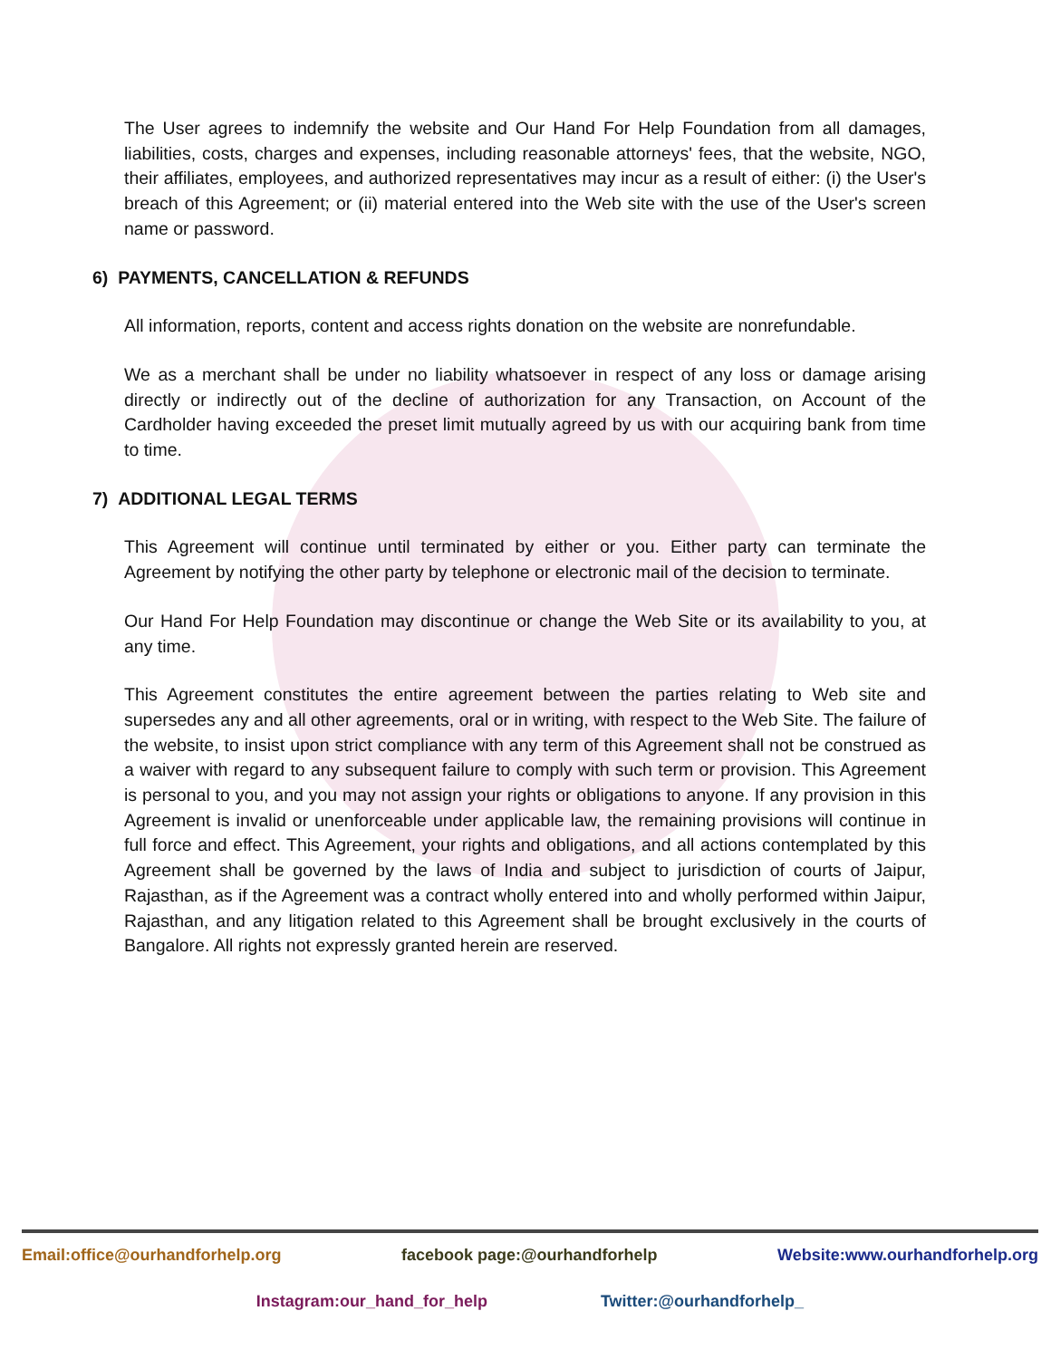The User agrees to indemnify the website and Our Hand For Help Foundation from all damages, liabilities, costs, charges and expenses, including reasonable attorneys' fees, that the website, NGO, their affiliates, employees, and authorized representatives may incur as a result of either: (i) the User's breach of this Agreement; or (ii) material entered into the Web site with the use of the User's screen name or password.
6) PAYMENTS, CANCELLATION & REFUNDS
All information, reports, content and access rights donation on the website are nonrefundable.
We as a merchant shall be under no liability whatsoever in respect of any loss or damage arising directly or indirectly out of the decline of authorization for any Transaction, on Account of the Cardholder having exceeded the preset limit mutually agreed by us with our acquiring bank from time to time.
7) ADDITIONAL LEGAL TERMS
This Agreement will continue until terminated by either or you. Either party can terminate the Agreement by notifying the other party by telephone or electronic mail of the decision to terminate.
Our Hand For Help Foundation may discontinue or change the Web Site or its availability to you, at any time.
This Agreement constitutes the entire agreement between the parties relating to Web site and supersedes any and all other agreements, oral or in writing, with respect to the Web Site. The failure of the website, to insist upon strict compliance with any term of this Agreement shall not be construed as a waiver with regard to any subsequent failure to comply with such term or provision. This Agreement is personal to you, and you may not assign your rights or obligations to anyone. If any provision in this Agreement is invalid or unenforceable under applicable law, the remaining provisions will continue in full force and effect. This Agreement, your rights and obligations, and all actions contemplated by this Agreement shall be governed by the laws of India and subject to jurisdiction of courts of Jaipur, Rajasthan, as if the Agreement was a contract wholly entered into and wholly performed within Jaipur, Rajasthan, and any litigation related to this Agreement shall be brought exclusively in the courts of Bangalore. All rights not expressly granted herein are reserved.
Email:office@ourhandforhelp.org facebook page:@ourhandforhelp Website:www.ourhandforhelp.org
Instagram:our_hand_for_help Twitter:@ourhandforhelp_